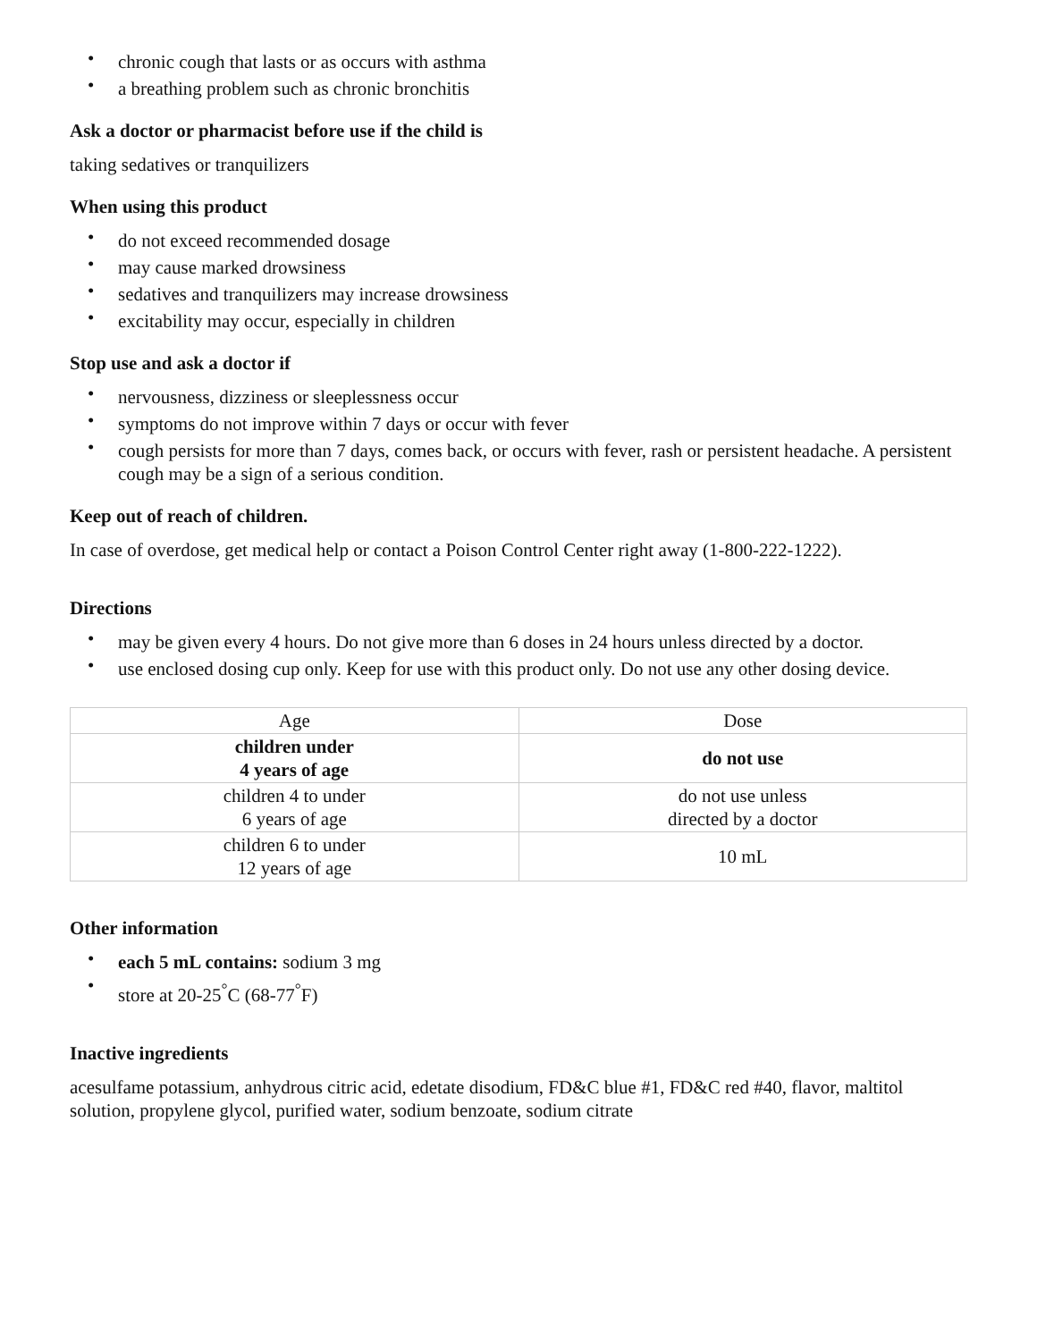• chronic cough that lasts or as occurs with asthma
• a breathing problem such as chronic bronchitis
Ask a doctor or pharmacist before use if the child is
taking sedatives or tranquilizers
When using this product
• do not exceed recommended dosage
• may cause marked drowsiness
• sedatives and tranquilizers may increase drowsiness
• excitability may occur, especially in children
Stop use and ask a doctor if
• nervousness, dizziness or sleeplessness occur
• symptoms do not improve within 7 days or occur with fever
• cough persists for more than 7 days, comes back, or occurs with fever, rash or persistent headache. A persistent cough may be a sign of a serious condition.
Keep out of reach of children.
In case of overdose, get medical help or contact a Poison Control Center right away (1-800-222-1222).
Directions
• may be given every 4 hours. Do not give more than 6 doses in 24 hours unless directed by a doctor.
• use enclosed dosing cup only. Keep for use with this product only. Do not use any other dosing device.
| Age | Dose |
| children under 4 years of age | do not use |
| children 4 to under 6 years of age | do not use unless directed by a doctor |
| children 6 to under 12 years of age | 10 mL |
Other information
• each 5 mL contains: sodium 3 mg
• store at 20-25<sup>°</sup>C (68-77<sup>°</sup>F)
Inactive ingredients
acesulfame potassium, anhydrous citric acid, edetate disodium, FD&C blue #1, FD&C red #40, flavor, maltitol solution, propylene glycol, purified water, sodium benzoate, sodium citrate